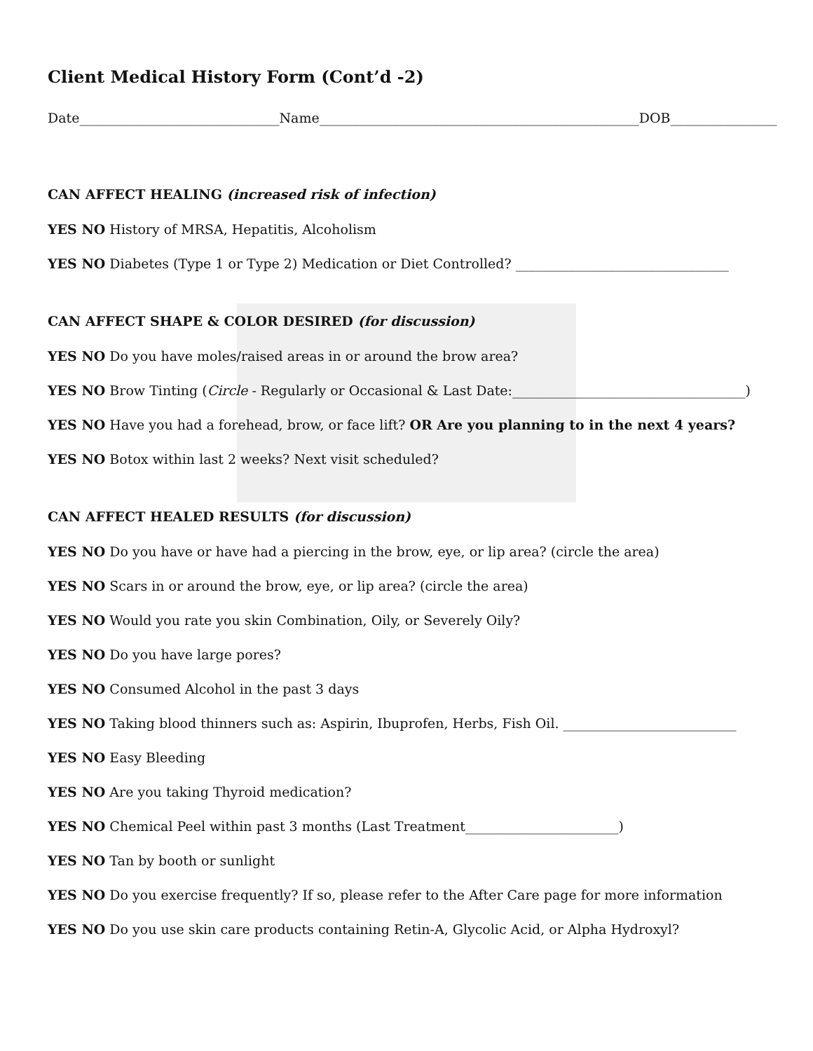Client Medical History Form (Cont’d -2)
Date______________________________Name________________________________________________DOB________________
CAN AFFECT HEALING (increased risk of infection)
YES NO History of MRSA, Hepatitis, Alcoholism
YES NO Diabetes (Type 1 or Type 2) Medication or Diet Controlled? ________________________________
CAN AFFECT SHAPE & COLOR DESIRED (for discussion)
YES NO Do you have moles/raised areas in or around the brow area?
YES NO Brow Tinting (Circle - Regularly or Occasional & Last Date:___________________________________)
YES NO Have you had a forehead, brow, or face lift? OR Are you planning to in the next 4 years?
YES NO Botox within last 2 weeks? Next visit scheduled?
CAN AFFECT HEALED RESULTS (for discussion)
YES NO Do you have or have had a piercing in the brow, eye, or lip area? (circle the area)
YES NO Scars in or around the brow, eye, or lip area? (circle the area)
YES NO Would you rate you skin Combination, Oily, or Severely Oily?
YES NO Do you have large pores?
YES NO Consumed Alcohol in the past 3 days
YES NO Taking blood thinners such as: Aspirin, Ibuprofen, Herbs, Fish Oil. __________________________
YES NO Easy Bleeding
YES NO Are you taking Thyroid medication?
YES NO Chemical Peel within past 3 months (Last Treatment_______________________)
YES NO Tan by booth or sunlight
YES NO Do you exercise frequently? If so, please refer to the After Care page for more information
YES NO Do you use skin care products containing Retin-A, Glycolic Acid, or Alpha Hydroxyl?